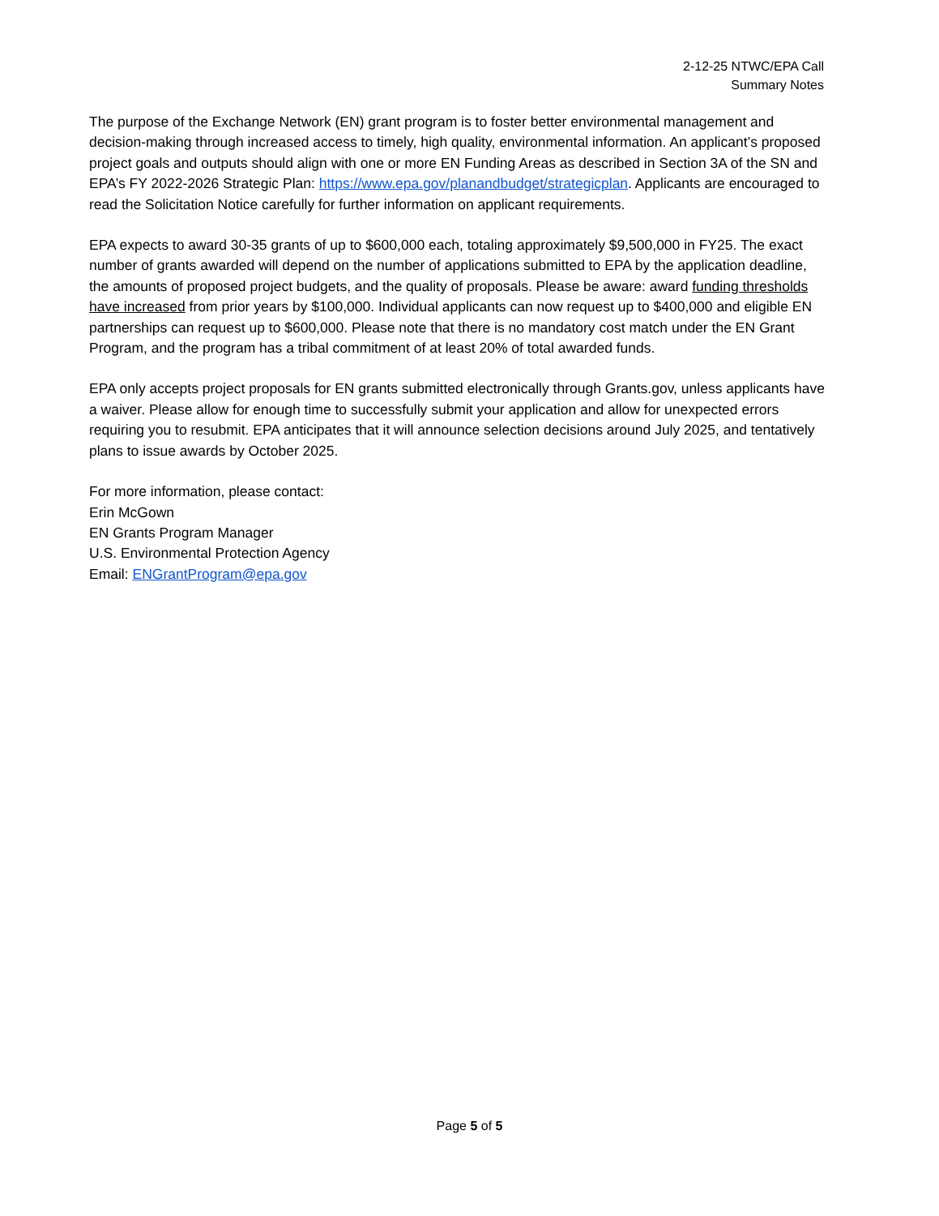2-12-25 NTWC/EPA Call
Summary Notes
The purpose of the Exchange Network (EN) grant program is to foster better environmental management and decision-making through increased access to timely, high quality, environmental information. An applicant’s proposed project goals and outputs should align with one or more EN Funding Areas as described in Section 3A of the SN and EPA’s FY 2022-2026 Strategic Plan: https://www.epa.gov/planandbudget/strategicplan. Applicants are encouraged to read the Solicitation Notice carefully for further information on applicant requirements.
EPA expects to award 30-35 grants of up to $600,000 each, totaling approximately $9,500,000 in FY25. The exact number of grants awarded will depend on the number of applications submitted to EPA by the application deadline, the amounts of proposed project budgets, and the quality of proposals. Please be aware: award funding thresholds have increased from prior years by $100,000. Individual applicants can now request up to $400,000 and eligible EN partnerships can request up to $600,000. Please note that there is no mandatory cost match under the EN Grant Program, and the program has a tribal commitment of at least 20% of total awarded funds.
EPA only accepts project proposals for EN grants submitted electronically through Grants.gov, unless applicants have a waiver. Please allow for enough time to successfully submit your application and allow for unexpected errors requiring you to resubmit. EPA anticipates that it will announce selection decisions around July 2025, and tentatively plans to issue awards by October 2025.
For more information, please contact:
Erin McGown
EN Grants Program Manager
U.S. Environmental Protection Agency
Email: ENGrantProgram@epa.gov
Page 5 of 5